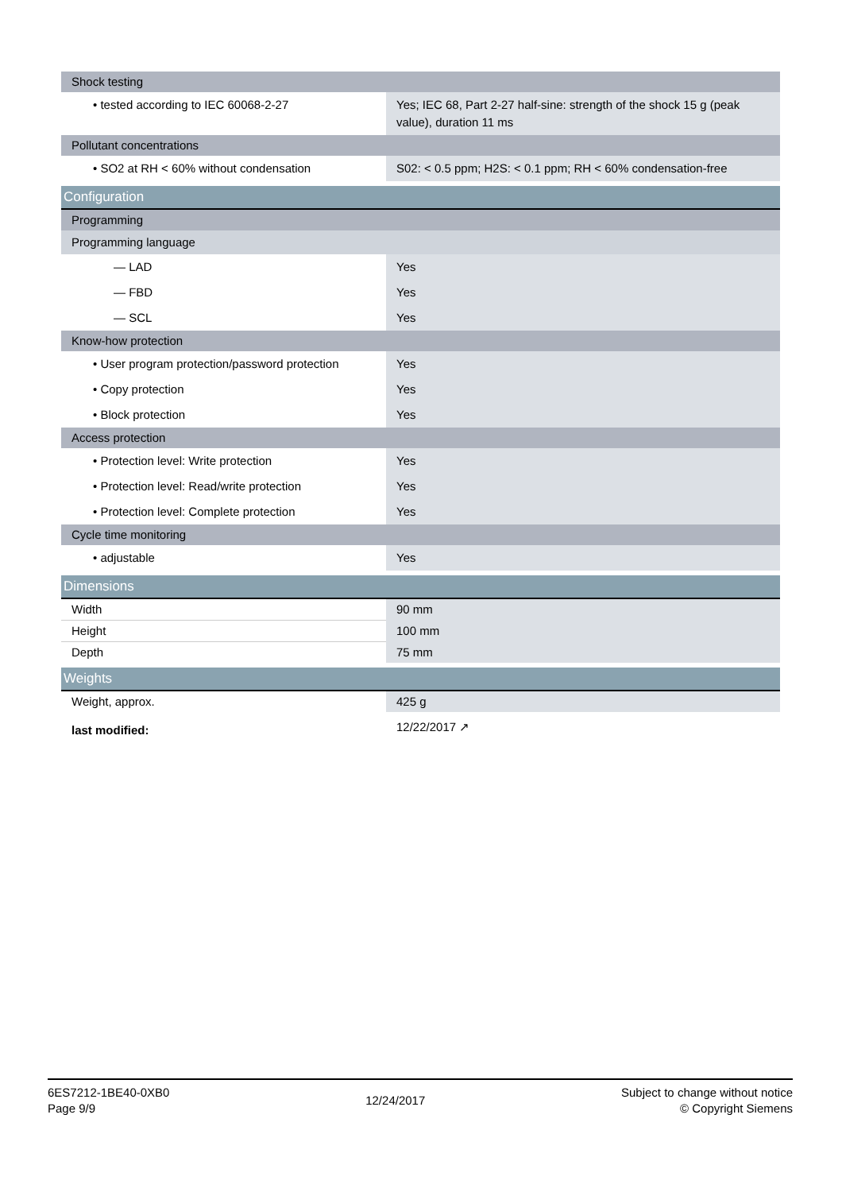| Shock testing | |
| • tested according to IEC 60068-2-27 | Yes; IEC 68, Part 2-27 half-sine: strength of the shock 15 g (peak value), duration 11 ms |
| Pollutant concentrations | |
| • SO2 at RH < 60% without condensation | S02: < 0.5 ppm; H2S: < 0.1 ppm; RH < 60% condensation-free |
| Configuration | |
| Programming | |
| Programming language | |
| — LAD | Yes |
| — FBD | Yes |
| — SCL | Yes |
| Know-how protection | |
| • User program protection/password protection | Yes |
| • Copy protection | Yes |
| • Block protection | Yes |
| Access protection | |
| • Protection level: Write protection | Yes |
| • Protection level: Read/write protection | Yes |
| • Protection level: Complete protection | Yes |
| Cycle time monitoring | |
| • adjustable | Yes |
| Dimensions | |
| Width | 90 mm |
| Height | 100 mm |
| Depth | 75 mm |
| Weights | |
| Weight, approx. | 425 g |
| last modified: | 12/22/2017 ↗ |
6ES7212-1BE40-0XB0
Page 9/9
12/24/2017
Subject to change without notice
© Copyright Siemens